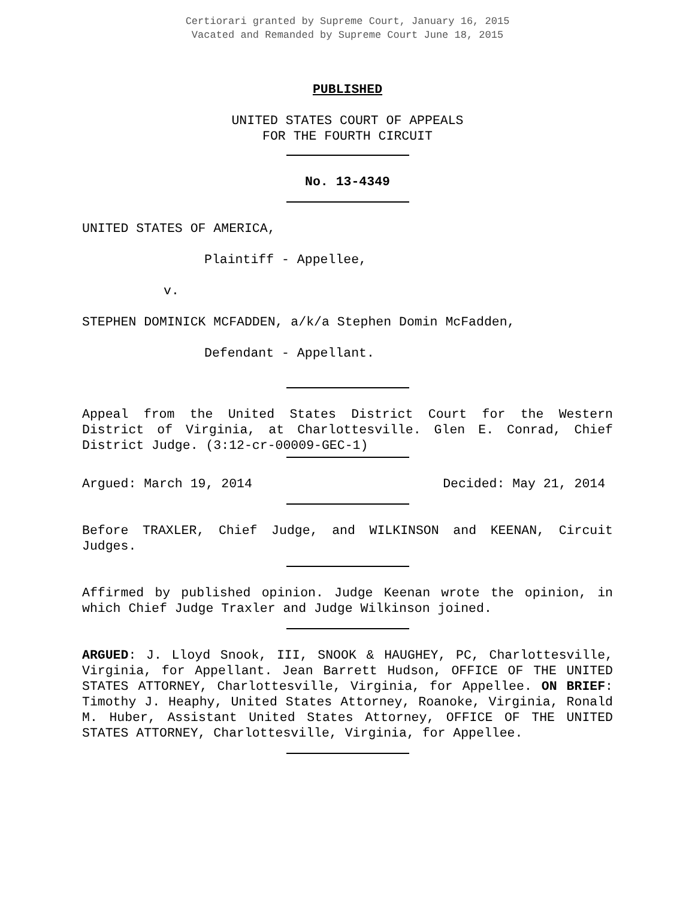Certiorari granted by Supreme Court, January 16, 2015
Vacated and Remanded by Supreme Court June 18, 2015
PUBLISHED
UNITED STATES COURT OF APPEALS
FOR THE FOURTH CIRCUIT
No. 13-4349
UNITED STATES OF AMERICA,
Plaintiff - Appellee,
v.
STEPHEN DOMINICK MCFADDEN, a/k/a Stephen Domin McFadden,
Defendant - Appellant.
Appeal from the United States District Court for the Western District of Virginia, at Charlottesville. Glen E. Conrad, Chief District Judge. (3:12-cr-00009-GEC-1)
Argued: March 19, 2014 Decided: May 21, 2014
Before TRAXLER, Chief Judge, and WILKINSON and KEENAN, Circuit Judges.
Affirmed by published opinion. Judge Keenan wrote the opinion, in which Chief Judge Traxler and Judge Wilkinson joined.
ARGUED: J. Lloyd Snook, III, SNOOK & HAUGHEY, PC, Charlottesville, Virginia, for Appellant. Jean Barrett Hudson, OFFICE OF THE UNITED STATES ATTORNEY, Charlottesville, Virginia, for Appellee. ON BRIEF: Timothy J. Heaphy, United States Attorney, Roanoke, Virginia, Ronald M. Huber, Assistant United States Attorney, OFFICE OF THE UNITED STATES ATTORNEY, Charlottesville, Virginia, for Appellee.